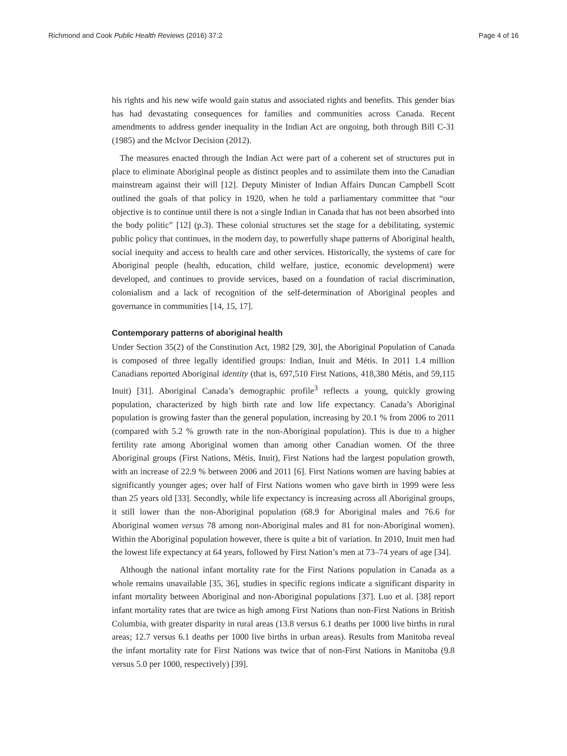Richmond and Cook Public Health Reviews (2016) 37:2 Page 4 of 16
his rights and his new wife would gain status and associated rights and benefits. This gender bias has had devastating consequences for families and communities across Canada. Recent amendments to address gender inequality in the Indian Act are ongoing, both through Bill C-31 (1985) and the McIvor Decision (2012).
The measures enacted through the Indian Act were part of a coherent set of structures put in place to eliminate Aboriginal people as distinct peoples and to assimilate them into the Canadian mainstream against their will [12]. Deputy Minister of Indian Affairs Duncan Campbell Scott outlined the goals of that policy in 1920, when he told a parliamentary committee that “our objective is to continue until there is not a single Indian in Canada that has not been absorbed into the body politic” [12] (p.3). These colonial structures set the stage for a debilitating, systemic public policy that continues, in the modern day, to powerfully shape patterns of Aboriginal health, social inequity and access to health care and other services. Historically, the systems of care for Aboriginal people (health, education, child welfare, justice, economic development) were developed, and continues to provide services, based on a foundation of racial discrimination, colonialism and a lack of recognition of the self-determination of Aboriginal peoples and governance in communities [14, 15, 17].
Contemporary patterns of aboriginal health
Under Section 35(2) of the Constitution Act, 1982 [29, 30], the Aboriginal Population of Canada is composed of three legally identified groups: Indian, Inuit and Métis. In 2011 1.4 million Canadians reported Aboriginal identity (that is, 697,510 First Nations, 418,380 Métis, and 59,115 Inuit) [31]. Aboriginal Canada’s demographic profile<sup>3</sup> reflects a young, quickly growing population, characterized by high birth rate and low life expectancy. Canada’s Aboriginal population is growing faster than the general population, increasing by 20.1 % from 2006 to 2011 (compared with 5.2 % growth rate in the non-Aboriginal population). This is due to a higher fertility rate among Aboriginal women than among other Canadian women. Of the three Aboriginal groups (First Nations, Métis, Inuit), First Nations had the largest population growth, with an increase of 22.9 % between 2006 and 2011 [6]. First Nations women are having babies at significantly younger ages; over half of First Nations women who gave birth in 1999 were less than 25 years old [33]. Secondly, while life expectancy is increasing across all Aboriginal groups, it still lower than the non-Aboriginal population (68.9 for Aboriginal males and 76.6 for Aboriginal women versus 78 among non-Aboriginal males and 81 for non-Aboriginal women). Within the Aboriginal population however, there is quite a bit of variation. In 2010, Inuit men had the lowest life expectancy at 64 years, followed by First Nation’s men at 73–74 years of age [34].
Although the national infant mortality rate for the First Nations population in Canada as a whole remains unavailable [35, 36], studies in specific regions indicate a significant disparity in infant mortality between Aboriginal and non-Aboriginal populations [37]. Luo et al. [38] report infant mortality rates that are twice as high among First Nations than non-First Nations in British Columbia, with greater disparity in rural areas (13.8 versus 6.1 deaths per 1000 live births in rural areas; 12.7 versus 6.1 deaths per 1000 live births in urban areas). Results from Manitoba reveal the infant mortality rate for First Nations was twice that of non-First Nations in Manitoba (9.8 versus 5.0 per 1000, respectively) [39].